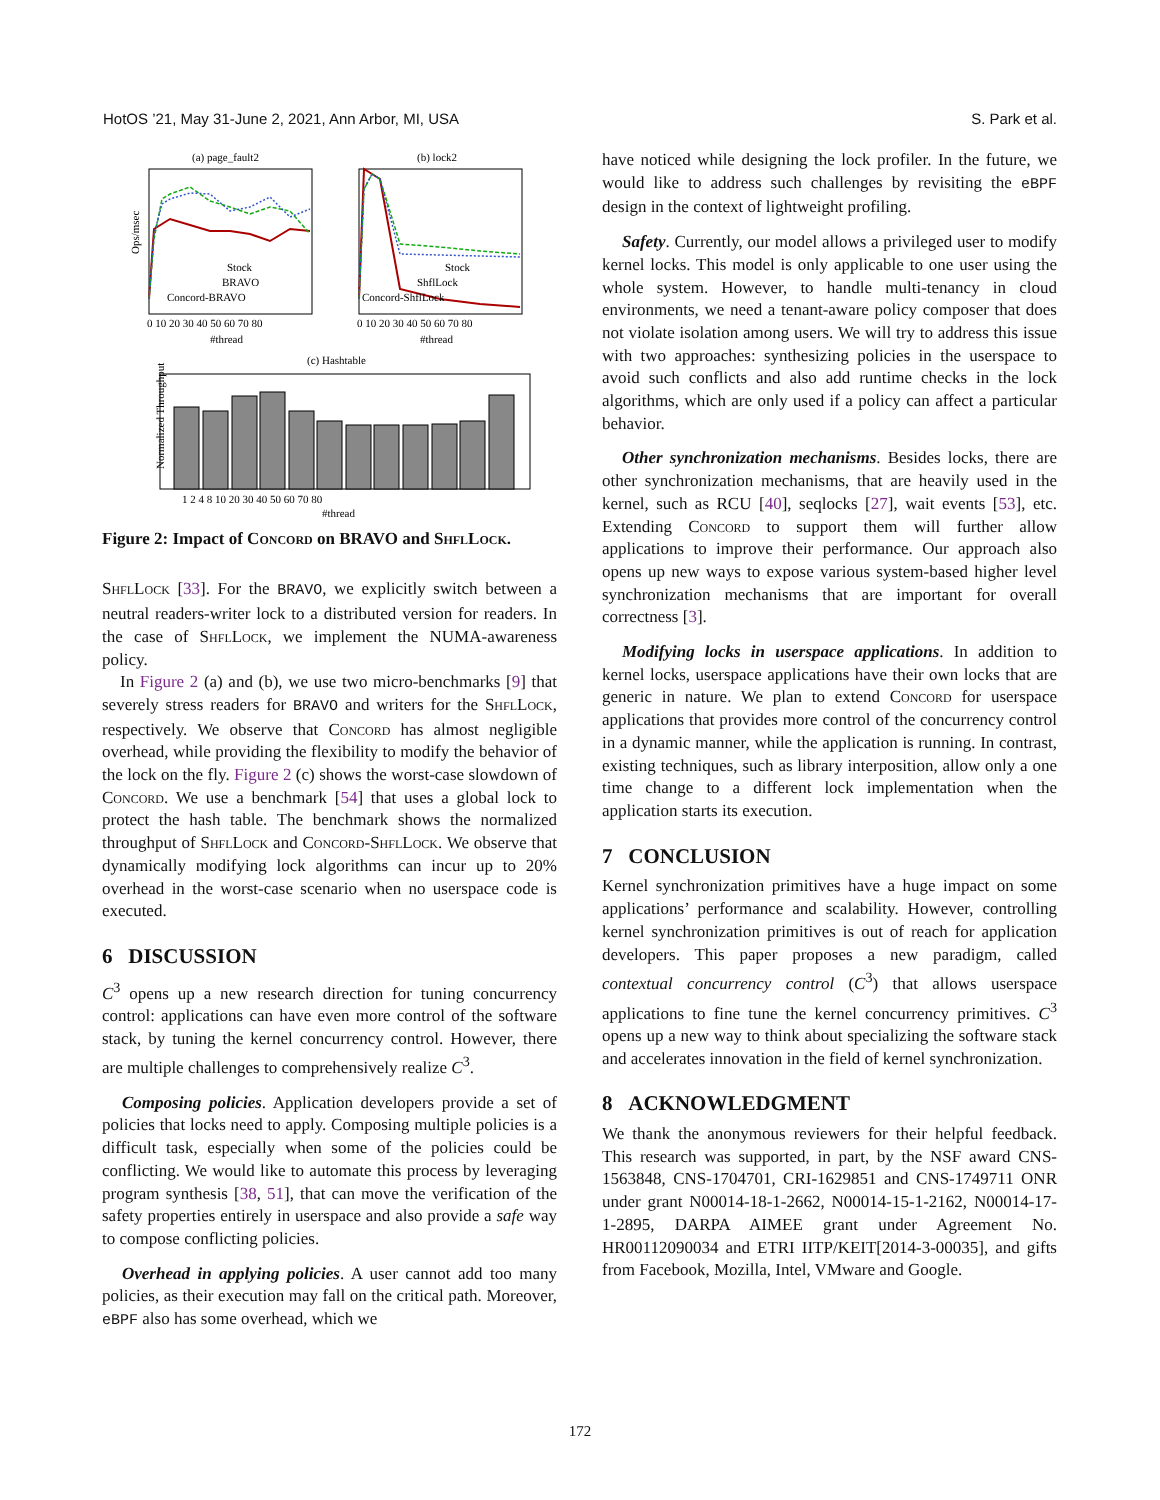HotOS ’21, May 31-June 2, 2021, Ann Arbor, MI, USA S. Park et al.
(a) page_fault2
(b) lock2
Ops/msec
Stock
BRAVO
Concord-BRAVO
Stock
ShflLock
Concord-ShflLock
0 10 20 30 40 50 60 70 80
0 10 20 30 40 50 60 70 80
#thread
#thread
(c) Hashtable
Normalized Throughput
1 2 4 8 10 20 30 40 50 60 70 80
#thread
Figure 2: Impact of Concord on BRAVO and ShflLock.
ShflLock [33]. For the BRAVO, we explicitly switch between a neutral readers-writer lock to a distributed version for readers. In the case of ShflLock, we implement the NUMA-awareness policy.
In Figure 2 (a) and (b), we use two micro-benchmarks [9] that severely stress readers for BRAVO and writers for the ShflLock, respectively. We observe that Concord has almost negligible overhead, while providing the flexibility to modify the behavior of the lock on the fly. Figure 2 (c) shows the worst-case slowdown of Concord. We use a benchmark [54] that uses a global lock to protect the hash table. The benchmark shows the normalized throughput of ShflLock and Concord-ShflLock. We observe that dynamically modifying lock algorithms can incur up to 20% overhead in the worst-case scenario when no userspace code is executed.
6 DISCUSSION
C<sup>3</sup> opens up a new research direction for tuning concurrency control: applications can have even more control of the software stack, by tuning the kernel concurrency control. However, there are multiple challenges to comprehensively realize C<sup>3</sup>.
Composing policies. Application developers provide a set of policies that locks need to apply. Composing multiple policies is a difficult task, especially when some of the policies could be conflicting. We would like to automate this process by leveraging program synthesis [38, 51], that can move the verification of the safety properties entirely in userspace and also provide a safe way to compose conflicting policies.
Overhead in applying policies. A user cannot add too many policies, as their execution may fall on the critical path. Moreover, eBPF also has some overhead, which we
have noticed while designing the lock profiler. In the future, we would like to address such challenges by revisiting the eBPF design in the context of lightweight profiling.
Safety. Currently, our model allows a privileged user to modify kernel locks. This model is only applicable to one user using the whole system. However, to handle multi-tenancy in cloud environments, we need a tenant-aware policy composer that does not violate isolation among users. We will try to address this issue with two approaches: synthesizing policies in the userspace to avoid such conflicts and also add runtime checks in the lock algorithms, which are only used if a policy can affect a particular behavior.
Other synchronization mechanisms. Besides locks, there are other synchronization mechanisms, that are heavily used in the kernel, such as RCU [40], seqlocks [27], wait events [53], etc. Extending Concord to support them will further allow applications to improve their performance. Our approach also opens up new ways to expose various system-based higher level synchronization mechanisms that are important for overall correctness [3].
Modifying locks in userspace applications. In addition to kernel locks, userspace applications have their own locks that are generic in nature. We plan to extend Concord for userspace applications that provides more control of the concurrency control in a dynamic manner, while the application is running. In contrast, existing techniques, such as library interposition, allow only a one time change to a different lock implementation when the application starts its execution.
7 CONCLUSION
Kernel synchronization primitives have a huge impact on some applications’ performance and scalability. However, controlling kernel synchronization primitives is out of reach for application developers. This paper proposes a new paradigm, called contextual concurrency control (C<sup>3</sup>) that allows userspace applications to fine tune the kernel concurrency primitives. C<sup>3</sup> opens up a new way to think about specializing the software stack and accelerates innovation in the field of kernel synchronization.
8 ACKNOWLEDGMENT
We thank the anonymous reviewers for their helpful feedback. This research was supported, in part, by the NSF award CNS-1563848, CNS-1704701, CRI-1629851 and CNS-1749711 ONR under grant N00014-18-1-2662, N00014-15-1-2162, N00014-17-1-2895, DARPA AIMEE grant under Agreement No. HR00112090034 and ETRI IITP/KEIT[2014-3-00035], and gifts from Facebook, Mozilla, Intel, VMware and Google.
172